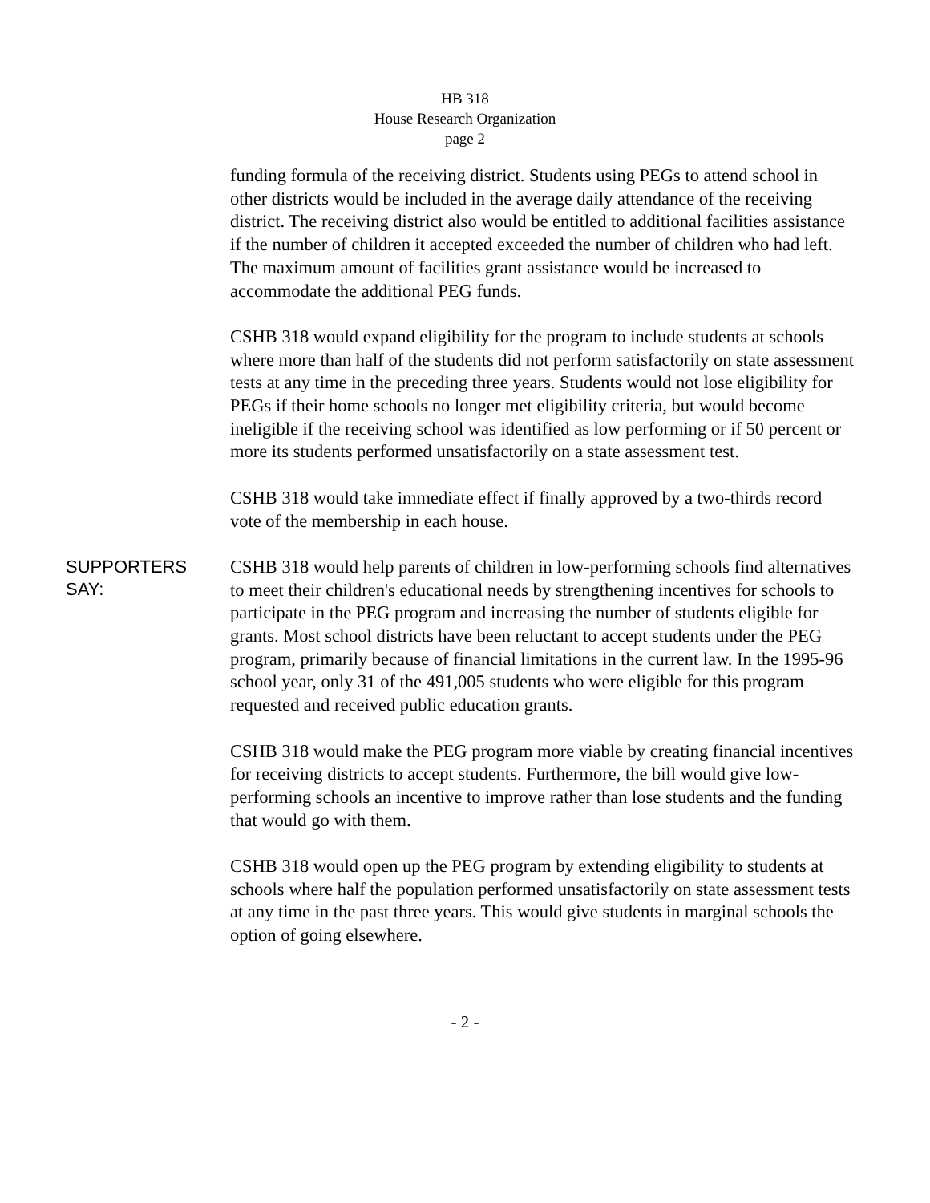HB 318
House Research Organization
page 2
funding formula of the receiving district. Students using PEGs to attend school in other districts would be included in the average daily attendance of the receiving district. The receiving district also would be entitled to additional facilities assistance if the number of children it accepted exceeded the number of children who had left. The maximum amount of facilities grant assistance would be increased to accommodate the additional PEG funds.
CSHB 318 would expand eligibility for the program to include students at schools where more than half of the students did not perform satisfactorily on state assessment tests at any time in the preceding three years. Students would not lose eligibility for PEGs if their home schools no longer met eligibility criteria, but would become ineligible if the receiving school was identified as low performing or if 50 percent or more its students performed unsatisfactorily on a state assessment test.
CSHB 318 would take immediate effect if finally approved by a two-thirds record vote of the membership in each house.
SUPPORTERS
SAY:
CSHB 318 would help parents of children in low-performing schools find alternatives to meet their children's educational needs by strengthening incentives for schools to participate in the PEG program and increasing the number of students eligible for grants. Most school districts have been reluctant to accept students under the PEG program, primarily because of financial limitations in the current law. In the 1995-96 school year, only 31 of the 491,005 students who were eligible for this program requested and received public education grants.
CSHB 318 would make the PEG program more viable by creating financial incentives for receiving districts to accept students. Furthermore, the bill would give low-performing schools an incentive to improve rather than lose students and the funding that would go with them.
CSHB 318 would open up the PEG program by extending eligibility to students at schools where half the population performed unsatisfactorily on state assessment tests at any time in the past three years. This would give students in marginal schools the option of going elsewhere.
- 2 -